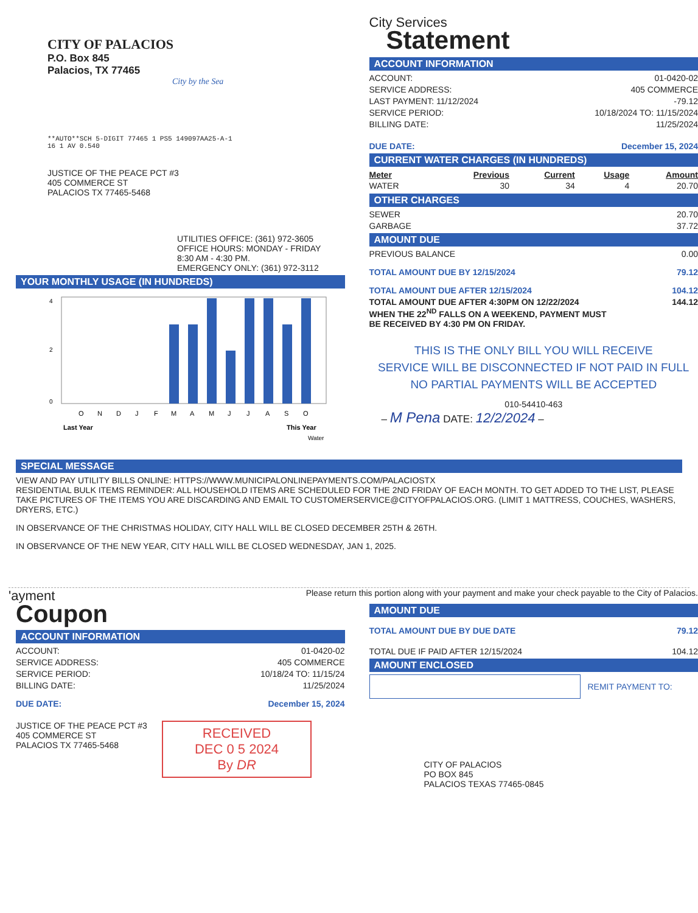CITY OF PALACIOS
P.O. Box 845
Palacios, TX 77465
City by the Sea
**AUTO**SCH 5-DIGIT 77465 1 PS5 149097AA25-A-1
16 1 AV 0.540
JUSTICE OF THE PEACE PCT #3
405 COMMERCE ST
PALACIOS TX 77465-5468
UTILITIES OFFICE: (361) 972-3605
OFFICE HOURS: MONDAY - FRIDAY
8:30 AM - 4:30 PM.
EMERGENCY ONLY: (361) 972-3112
YOUR MONTHLY USAGE (IN HUNDREDS)
4
2
0
O
N
D
J
F
M
A
M
J
J
A
S
O
Last Year
This Year
Water
City Services
Statement
ACCOUNT INFORMATION
ACCOUNT: 01-0420-02
SERVICE ADDRESS: 405 COMMERCE
LAST PAYMENT: 11/12/2024 -79.12
SERVICE PERIOD: 10/18/2024 TO: 11/15/2024
BILLING DATE: 11/25/2024
DUE DATE: December 15, 2024
CURRENT WATER CHARGES (IN HUNDREDS)
| Meter | Previous | Current | Usage | Amount |
| --- | --- | --- | --- | --- |
| WATER | 30 | 34 | 4 | 20.70 |
OTHER CHARGES
SEWER 20.70
GARBAGE 37.72
AMOUNT DUE
PREVIOUS BALANCE 0.00
TOTAL AMOUNT DUE BY 12/15/2024 79.12
TOTAL AMOUNT DUE AFTER 12/15/2024 104.12
TOTAL AMOUNT DUE AFTER 4:30PM ON 12/22/2024
WHEN THE 22<sup>ND</sup> FALLS ON A WEEKEND, PAYMENT MUST
BE RECEIVED BY 4:30 PM ON FRIDAY. 144.12
THIS IS THE ONLY BILL YOU WILL RECEIVE
SERVICE WILL BE DISCONNECTED IF NOT PAID IN FULL
NO PARTIAL PAYMENTS WILL BE ACCEPTED
010-54410-463
– M Pena DATE: 12/2/2024 –
SPECIAL MESSAGE
VIEW AND PAY UTILITY BILLS ONLINE: HTTPS://WWW.MUNICIPALONLINEPAYMENTS.COM/PALACIOSTX
RESIDENTIAL BULK ITEMS REMINDER: ALL HOUSEHOLD ITEMS ARE SCHEDULED FOR THE 2ND FRIDAY OF EACH MONTH. TO GET ADDED TO THE LIST, PLEASE TAKE PICTURES OF THE ITEMS YOU ARE DISCARDING AND EMAIL TO CUSTOMERSERVICE@CITYOFPALACIOS.ORG. (LIMIT 1 MATTRESS, COUCHES, WASHERS, DRYERS, ETC.)
IN OBSERVANCE OF THE CHRISTMAS HOLIDAY, CITY HALL WILL BE CLOSED DECEMBER 25TH & 26TH.
IN OBSERVANCE OF THE NEW YEAR, CITY HALL WILL BE CLOSED WEDNESDAY, JAN 1, 2025.
'ayment
Coupon
ACCOUNT INFORMATION
ACCOUNT: 01-0420-02
SERVICE ADDRESS: 405 COMMERCE
SERVICE PERIOD: 10/18/24 TO: 11/15/24
BILLING DATE: 11/25/2024
DUE DATE: December 15, 2024
JUSTICE OF THE PEACE PCT #3
405 COMMERCE ST
PALACIOS TX 77465-5468
RECEIVED
DEC 0 5 2024
By DR
Please return this portion along with your payment and make your check payable to the City of Palacios.
AMOUNT DUE
TOTAL AMOUNT DUE BY DUE DATE 79.12
TOTAL DUE IF PAID AFTER 12/15/2024 104.12
AMOUNT ENCLOSED
REMIT PAYMENT TO:
CITY OF PALACIOS
PO BOX 845
PALACIOS TEXAS 77465-0845